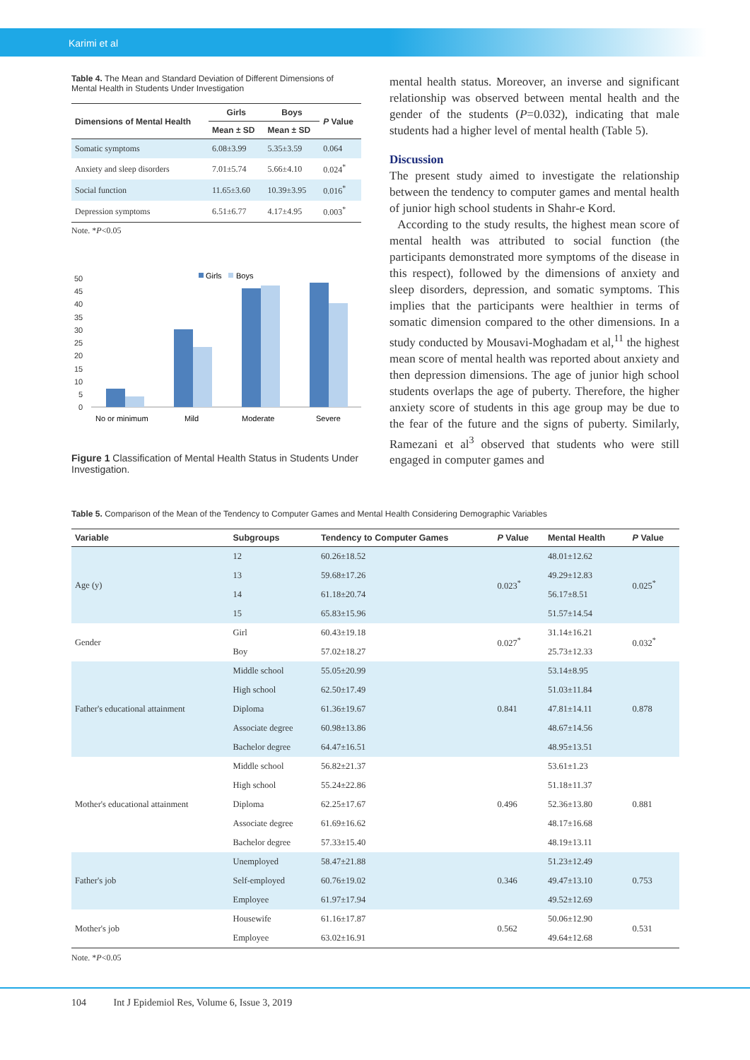Karimi et al
Table 4. The Mean and Standard Deviation of Different Dimensions of Mental Health in Students Under Investigation
| Dimensions of Mental Health | Girls | Boys | P Value |
| --- | --- | --- | --- |
| | Mean ± SD | Mean ± SD | |
| Somatic symptoms | 6.08±3.99 | 5.35±3.59 | 0.064 |
| Anxiety and sleep disorders | 7.01±5.74 | 5.66±4.10 | 0.024<sup>*</sup> |
| Social function | 11.65±3.60 | 10.39±3.95 | 0.016<sup>*</sup> |
| Depression symptoms | 6.51±6.77 | 4.17±4.95 | 0.003<sup>*</sup> |
Note. *P<0.05
Girls
Boys
50
45
40
35
30
25
20
15
10
5
0
No or minimum
Mild
Moderate
Severe
Figure 1 Classification of Mental Health Status in Students Under Investigation.
mental health status. Moreover, an inverse and significant relationship was observed between mental health and the gender of the students (P=0.032), indicating that male students had a higher level of mental health (Table 5).
Discussion
The present study aimed to investigate the relationship between the tendency to computer games and mental health of junior high school students in Shahr-e Kord.
According to the study results, the highest mean score of mental health was attributed to social function (the participants demonstrated more symptoms of the disease in this respect), followed by the dimensions of anxiety and sleep disorders, depression, and somatic symptoms. This implies that the participants were healthier in terms of somatic dimension compared to the other dimensions. In a study conducted by Mousavi-Moghadam et al,<sup>11</sup> the highest mean score of mental health was reported about anxiety and then depression dimensions. The age of junior high school students overlaps the age of puberty. Therefore, the higher anxiety score of students in this age group may be due to the fear of the future and the signs of puberty. Similarly, Ramezani et al<sup>3</sup> observed that students who were still engaged in computer games and
Table 5. Comparison of the Mean of the Tendency to Computer Games and Mental Health Considering Demographic Variables
| Variable | Subgroups | Tendency to Computer Games | P Value | Mental Health | P Value |
| --- | --- | --- | --- | --- | --- |
| Age (y) | 12 | 60.26±18.52 | 0.023<sup>*</sup> | 48.01±12.62 | 0.025<sup>*</sup> |
| | 13 | 59.68±17.26 | | 49.29±12.83 | |
| | 14 | 61.18±20.74 | | 56.17±8.51 | |
| | 15 | 65.83±15.96 | | 51.57±14.54 | |
| Gender | Girl | 60.43±19.18 | 0.027<sup>*</sup> | 31.14±16.21 | 0.032<sup>*</sup> |
| | Boy | 57.02±18.27 | | 25.73±12.33 | |
| Father's educational attainment | Middle school | 55.05±20.99 | 0.841 | 53.14±8.95 | 0.878 |
| | High school | 62.50±17.49 | | 51.03±11.84 | |
| | Diploma | 61.36±19.67 | | 47.81±14.11 | |
| | Associate degree | 60.98±13.86 | | 48.67±14.56 | |
| | Bachelor degree | 64.47±16.51 | | 48.95±13.51 | |
| Mother's educational attainment | Middle school | 56.82±21.37 | 0.496 | 53.61±1.23 | 0.881 |
| | High school | 55.24±22.86 | | 51.18±11.37 | |
| | Diploma | 62.25±17.67 | | 52.36±13.80 | |
| | Associate degree | 61.69±16.62 | | 48.17±16.68 | |
| | Bachelor degree | 57.33±15.40 | | 48.19±13.11 | |
| Father's job | Unemployed | 58.47±21.88 | 0.346 | 51.23±12.49 | 0.753 |
| | Self-employed | 60.76±19.02 | | 49.47±13.10 | |
| | Employee | 61.97±17.94 | | 49.52±12.69 | |
| Mother's job | Housewife | 61.16±17.87 | 0.562 | 50.06±12.90 | 0.531 |
| | Employee | 63.02±16.91 | | 49.64±12.68 | |
Note. *P<0.05
104 Int J Epidemiol Res, Volume 6, Issue 3, 2019